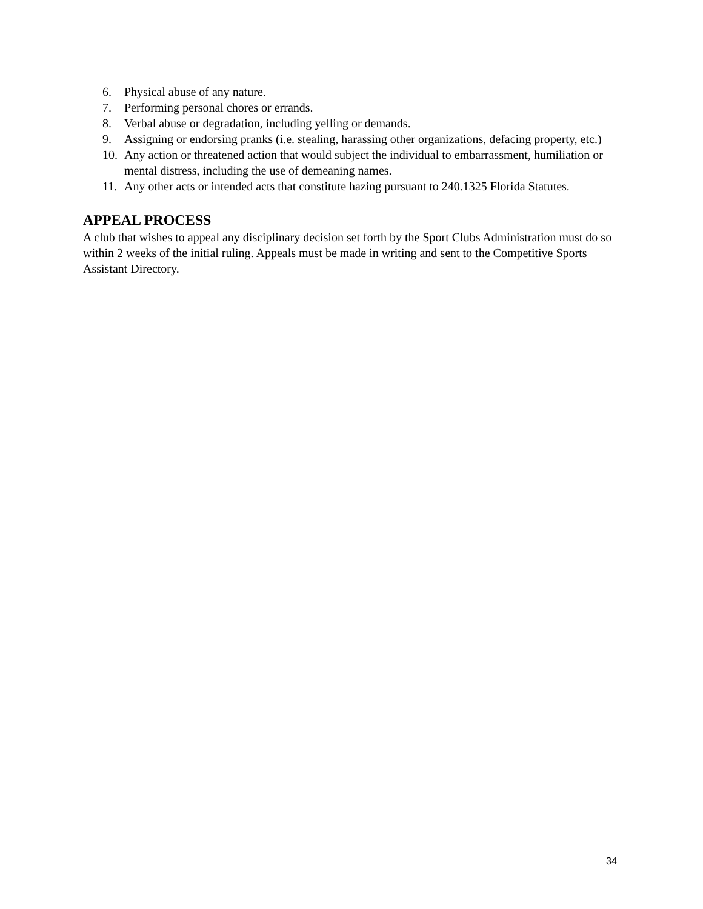6. Physical abuse of any nature.
7. Performing personal chores or errands.
8. Verbal abuse or degradation, including yelling or demands.
9. Assigning or endorsing pranks (i.e. stealing, harassing other organizations, defacing property, etc.)
10. Any action or threatened action that would subject the individual to embarrassment, humiliation or mental distress, including the use of demeaning names.
11. Any other acts or intended acts that constitute hazing pursuant to 240.1325 Florida Statutes.
APPEAL PROCESS
A club that wishes to appeal any disciplinary decision set forth by the Sport Clubs Administration must do so within 2 weeks of the initial ruling. Appeals must be made in writing and sent to the Competitive Sports Assistant Directory.
34